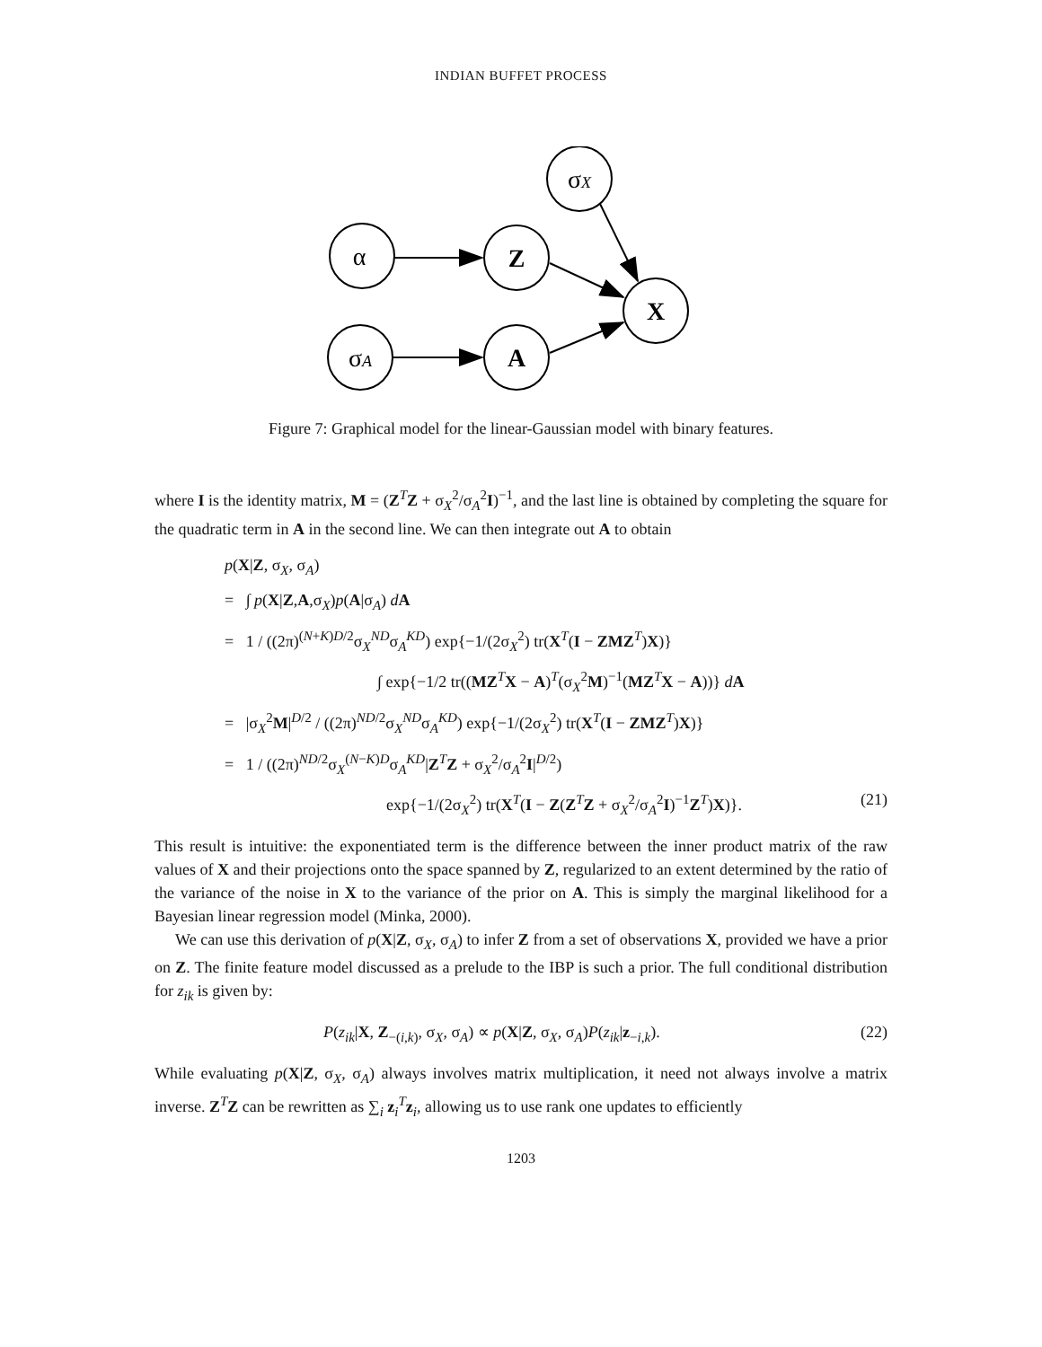INDIAN BUFFET PROCESS
σX
α
Z
X
σA
A
Figure 7: Graphical model for the linear-Gaussian model with binary features.
where I is the identity matrix, M = (Z<sup>T</sup>Z + σ<sub>X</sub><sup>2</sup>/σ<sub>A</sub><sup>2</sup>I)<sup>−1</sup>, and the last line is obtained by completing the square for the quadratic term in A in the second line. We can then integrate out A to obtain
p(X|Z, σ<sub>X</sub>, σ<sub>A</sub>)
= ∫ p(X|Z,A,σ<sub>X</sub>)p(A|σ<sub>A</sub>) dA
= 1 / ((2π)<sup>(N+K)D/2</sup>σ<sub>X</sub><sup>ND</sup>σ<sub>A</sub><sup>KD</sup>) exp{−1/(2σ<sub>X</sub><sup>2</sup>) tr(X<sup>T</sup>(I − ZMZ<sup>T</sup>)X)}
∫ exp{−1/2 tr((MZ<sup>T</sup>X − A)<sup>T</sup>(σ<sub>X</sub><sup>2</sup>M)<sup>−1</sup>(MZ<sup>T</sup>X − A))} dA
= |σ<sub>X</sub><sup>2</sup>M|<sup>D/2</sup> / ((2π)<sup>ND/2</sup>σ<sub>X</sub><sup>ND</sup>σ<sub>A</sub><sup>KD</sup>) exp{−1/(2σ<sub>X</sub><sup>2</sup>) tr(X<sup>T</sup>(I − ZMZ<sup>T</sup>)X)}
= 1 / ((2π)<sup>ND/2</sup>σ<sub>X</sub><sup>(N−K)D</sup>σ<sub>A</sub><sup>KD</sup>|Z<sup>T</sup>Z + σ<sub>X</sub><sup>2</sup>/σ<sub>A</sub><sup>2</sup>I|<sup>D/2</sup>)
exp{−1/(2σ<sub>X</sub><sup>2</sup>) tr(X<sup>T</sup>(I − Z(Z<sup>T</sup>Z + σ<sub>X</sub><sup>2</sup>/σ<sub>A</sub><sup>2</sup>I)<sup>−1</sup>Z<sup>T</sup>)X)}. (21)
This result is intuitive: the exponentiated term is the difference between the inner product matrix of the raw values of X and their projections onto the space spanned by Z, regularized to an extent determined by the ratio of the variance of the noise in X to the variance of the prior on A. This is simply the marginal likelihood for a Bayesian linear regression model (Minka, 2000).
We can use this derivation of p(X|Z, σ<sub>X</sub>, σ<sub>A</sub>) to infer Z from a set of observations X, provided we have a prior on Z. The finite feature model discussed as a prelude to the IBP is such a prior. The full conditional distribution for z<sub>ik</sub> is given by:
P(z<sub>ik</sub>|X, Z<sub>−(i,k)</sub>, σ<sub>X</sub>, σ<sub>A</sub>) ∝ p(X|Z, σ<sub>X</sub>, σ<sub>A</sub>)P(z<sub>ik</sub>|z<sub>−i,k</sub>). (22)
While evaluating p(X|Z, σ<sub>X</sub>, σ<sub>A</sub>) always involves matrix multiplication, it need not always involve a matrix inverse. Z<sup>T</sup>Z can be rewritten as ∑<sub>i</sub> z<sub>i</sub><sup>T</sup>z<sub>i</sub>, allowing us to use rank one updates to efficiently
1203